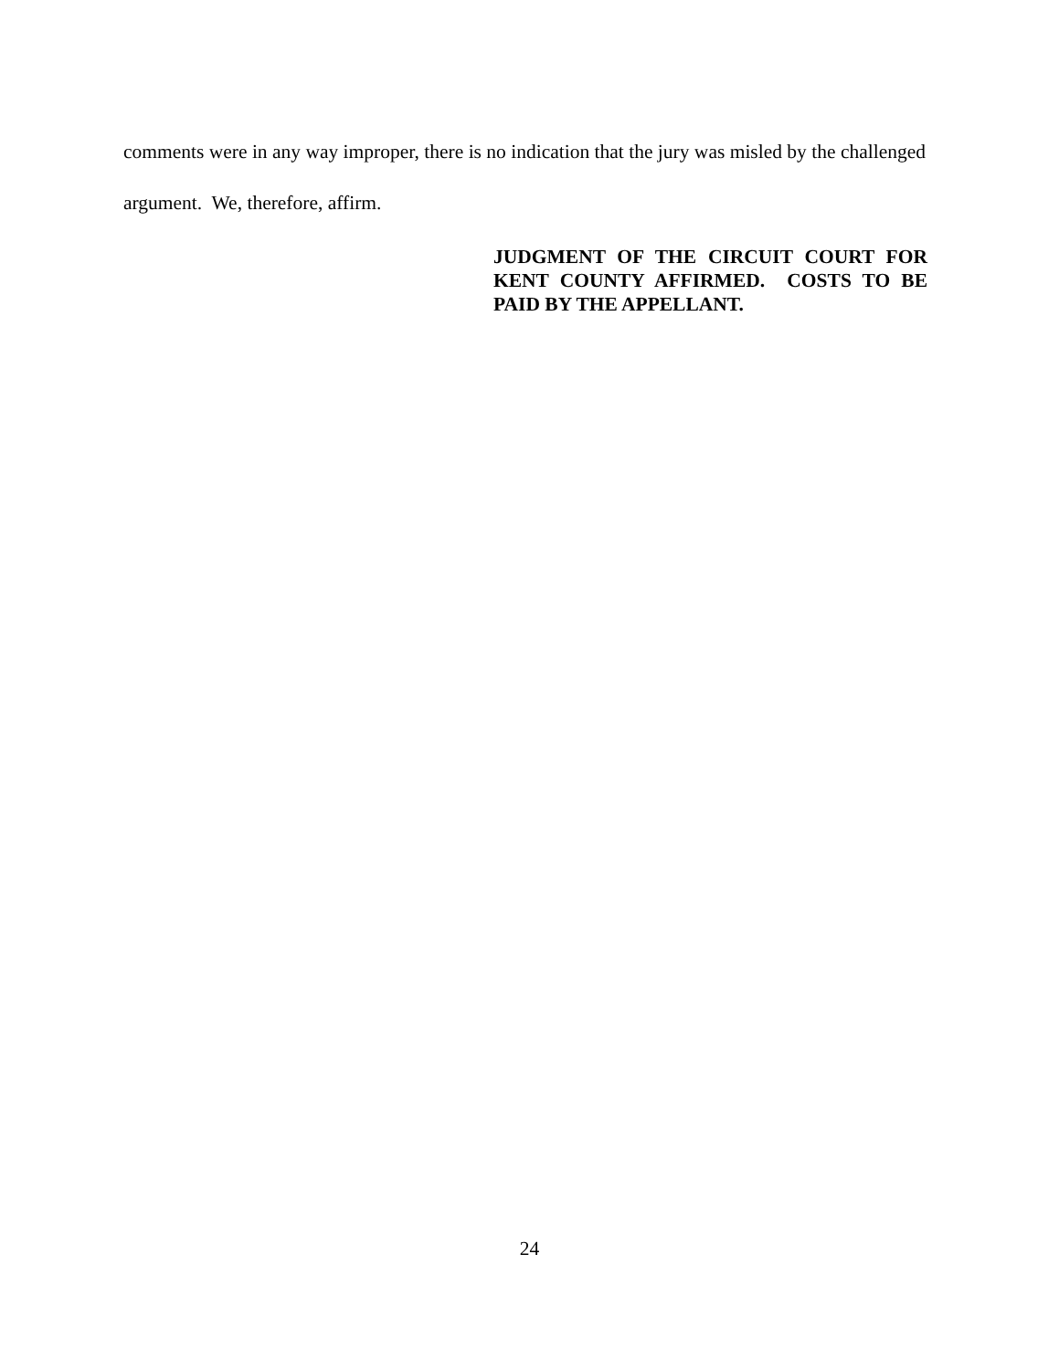comments were in any way improper, there is no indication that the jury was misled by the challenged argument. We, therefore, affirm.
JUDGMENT OF THE CIRCUIT COURT FOR KENT COUNTY AFFIRMED. COSTS TO BE PAID BY THE APPELLANT.
24